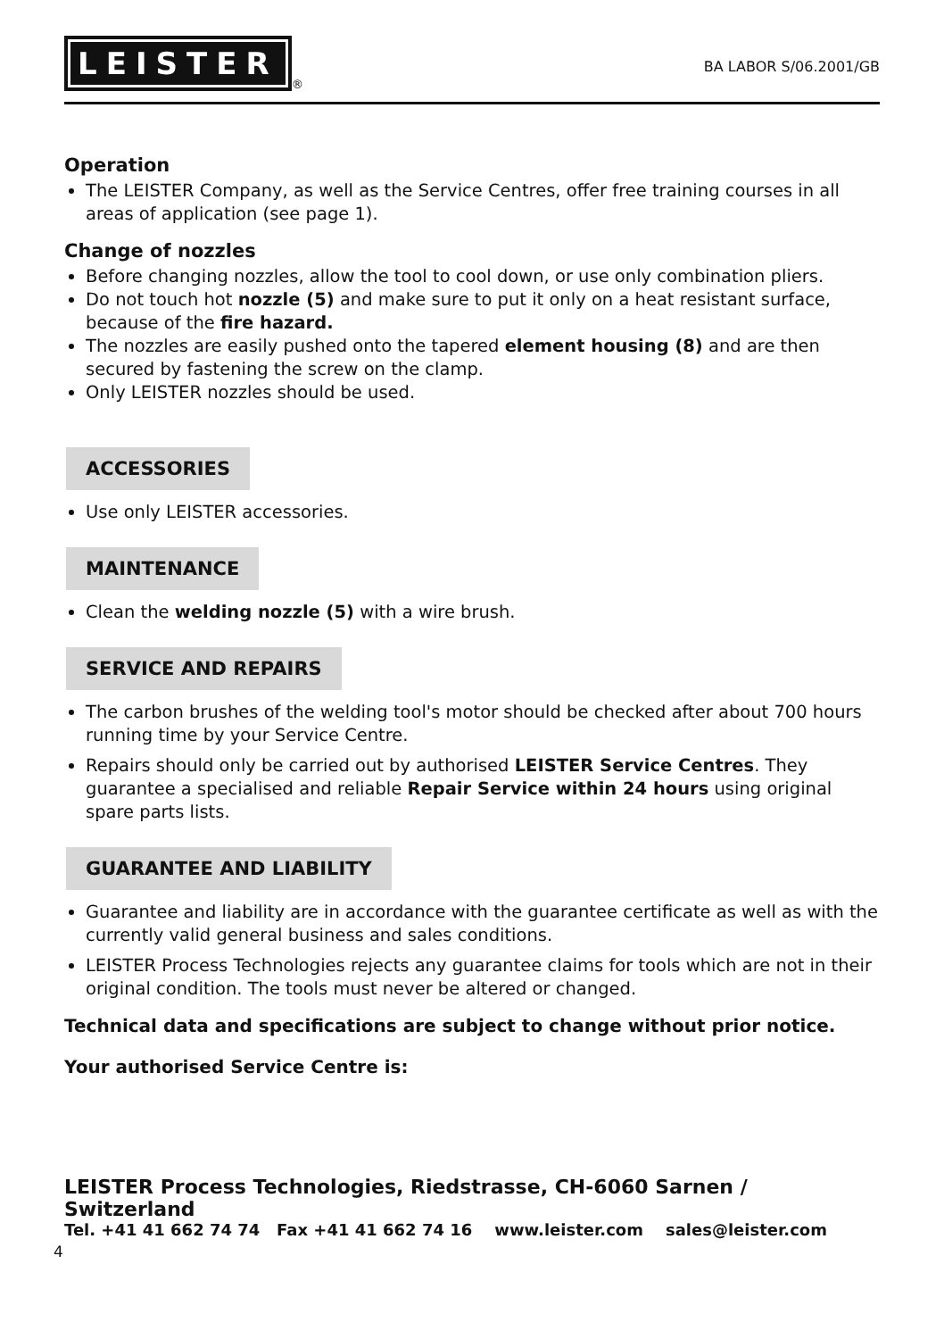LEISTER
<sup>®</sup>
BA LABOR S/06.2001/GB
Operation
The LEISTER Company, as well as the Service Centres, offer free training courses in all areas of application (see page 1).
Change of nozzles
Before changing nozzles, allow the tool to cool down, or use only combination pliers.
Do not touch hot nozzle (5) and make sure to put it only on a heat resistant surface, because of the fire hazard.
The nozzles are easily pushed onto the tapered element housing (8) and are then secured by fastening the screw on the clamp.
Only LEISTER nozzles should be used.
ACCESSORIES
Use only LEISTER accessories.
MAINTENANCE
Clean the welding nozzle (5) with a wire brush.
SERVICE AND REPAIRS
The carbon brushes of the welding tool's motor should be checked after about 700 hours running time by your Service Centre.
Repairs should only be carried out by authorised LEISTER Service Centres. They guarantee a specialised and reliable Repair Service within 24 hours using original spare parts lists.
GUARANTEE AND LIABILITY
Guarantee and liability are in accordance with the guarantee certificate as well as with the currently valid general business and sales conditions.
LEISTER Process Technologies rejects any guarantee claims for tools which are not in their original condition. The tools must never be altered or changed.
Technical data and specifications are subject to change without prior notice.
Your authorised Service Centre is:
LEISTER Process Technologies, Riedstrasse, CH-6060 Sarnen / Switzerland
Tel. +41 41 662 74 74 Fax +41 41 662 74 16 www.leister.com sales@leister.com
4